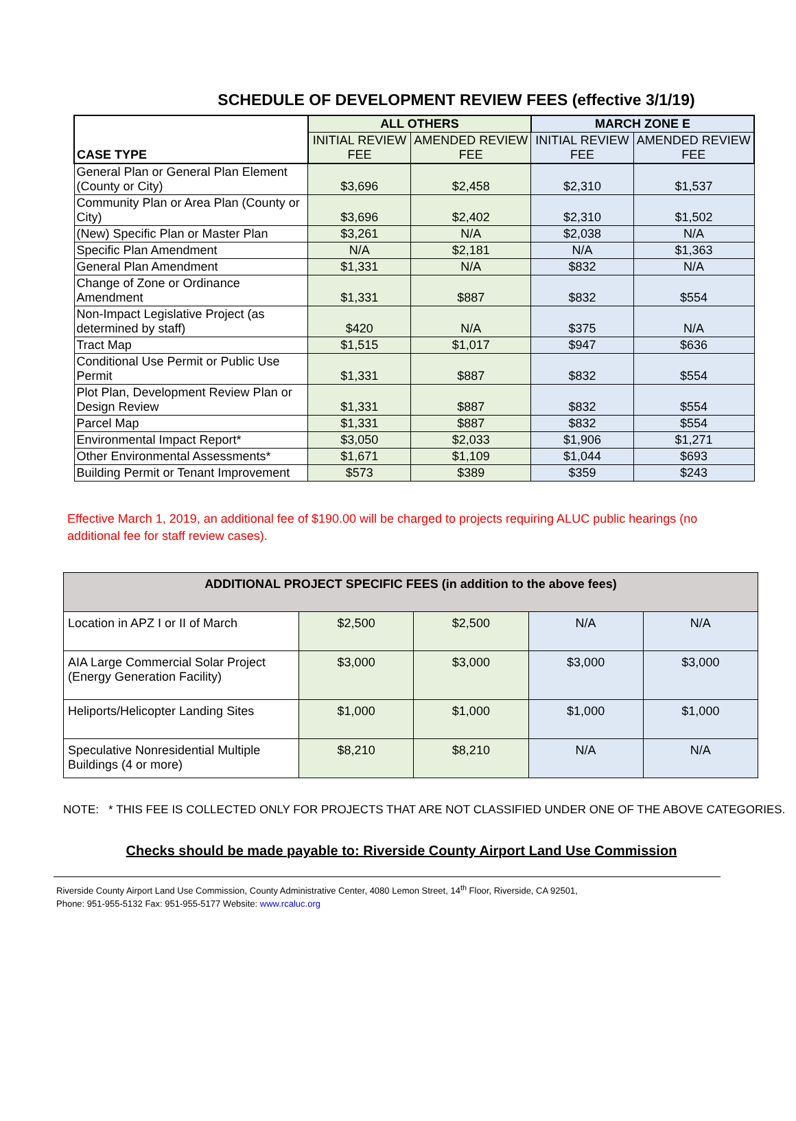SCHEDULE OF DEVELOPMENT REVIEW FEES (effective 3/1/19)
| CASE TYPE | ALL OTHERS | | MARCH ZONE E | |
| --- | --- | --- | --- | --- |
| | INITIAL REVIEW FEE | AMENDED REVIEW FEE | INITIAL REVIEW FEE | AMENDED REVIEW FEE |
| General Plan or General Plan Element (County or City) | $3,696 | $2,458 | $2,310 | $1,537 |
| Community Plan or Area Plan (County or City) | $3,696 | $2,402 | $2,310 | $1,502 |
| (New) Specific Plan or Master Plan | $3,261 | N/A | $2,038 | N/A |
| Specific Plan Amendment | N/A | $2,181 | N/A | $1,363 |
| General Plan Amendment | $1,331 | N/A | $832 | N/A |
| Change of Zone or Ordinance Amendment | $1,331 | $887 | $832 | $554 |
| Non-Impact Legislative Project (as determined by staff) | $420 | N/A | $375 | N/A |
| Tract Map | $1,515 | $1,017 | $947 | $636 |
| Conditional Use Permit or Public Use Permit | $1,331 | $887 | $832 | $554 |
| Plot Plan, Development Review Plan or Design Review | $1,331 | $887 | $832 | $554 |
| Parcel Map | $1,331 | $887 | $832 | $554 |
| Environmental Impact Report* | $3,050 | $2,033 | $1,906 | $1,271 |
| Other Environmental Assessments* | $1,671 | $1,109 | $1,044 | $693 |
| Building Permit or Tenant Improvement | $573 | $389 | $359 | $243 |
Effective March 1, 2019, an additional fee of $190.00 will be charged to projects requiring ALUC public hearings (no additional fee for staff review cases).
| ADDITIONAL PROJECT SPECIFIC FEES (in addition to the above fees) | | | | |
| Location in APZ I or II of March | $2,500 | $2,500 | N/A | N/A |
| AIA Large Commercial Solar Project (Energy Generation Facility) | $3,000 | $3,000 | $3,000 | $3,000 |
| Heliports/Helicopter Landing Sites | $1,000 | $1,000 | $1,000 | $1,000 |
| Speculative Nonresidential Multiple Buildings (4 or more) | $8,210 | $8,210 | N/A | N/A |
NOTE: * THIS FEE IS COLLECTED ONLY FOR PROJECTS THAT ARE NOT CLASSIFIED UNDER ONE OF THE ABOVE CATEGORIES.
Checks should be made payable to: Riverside County Airport Land Use Commission
Riverside County Airport Land Use Commission, County Administrative Center, 4080 Lemon Street, 14<sup>th</sup> Floor, Riverside, CA 92501,
Phone: 951-955-5132 Fax: 951-955-5177 Website: www.rcaluc.org